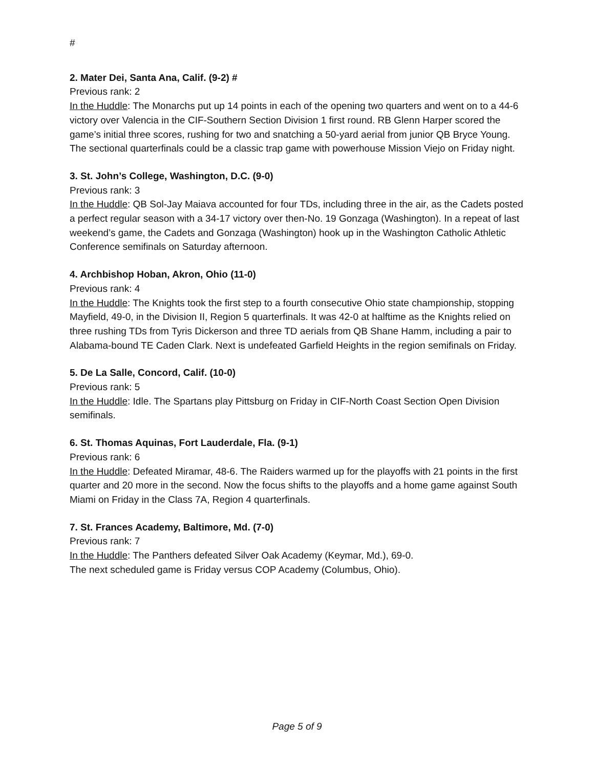#
2. Mater Dei, Santa Ana, Calif. (9-2) #
Previous rank: 2
In the Huddle: The Monarchs put up 14 points in each of the opening two quarters and went on to a 44-6 victory over Valencia in the CIF-Southern Section Division 1 first round. RB Glenn Harper scored the game’s initial three scores, rushing for two and snatching a 50-yard aerial from junior QB Bryce Young. The sectional quarterfinals could be a classic trap game with powerhouse Mission Viejo on Friday night.
3. St. John’s College, Washington, D.C. (9-0)
Previous rank: 3
In the Huddle: QB Sol-Jay Maiava accounted for four TDs, including three in the air, as the Cadets posted a perfect regular season with a 34-17 victory over then-No. 19 Gonzaga (Washington). In a repeat of last weekend’s game, the Cadets and Gonzaga (Washington) hook up in the Washington Catholic Athletic Conference semifinals on Saturday afternoon.
4. Archbishop Hoban, Akron, Ohio (11-0)
Previous rank: 4
In the Huddle: The Knights took the first step to a fourth consecutive Ohio state championship, stopping Mayfield, 49-0, in the Division II, Region 5 quarterfinals. It was 42-0 at halftime as the Knights relied on three rushing TDs from Tyris Dickerson and three TD aerials from QB Shane Hamm, including a pair to Alabama-bound TE Caden Clark. Next is undefeated Garfield Heights in the region semifinals on Friday.
5. De La Salle, Concord, Calif. (10-0)
Previous rank: 5
In the Huddle: Idle. The Spartans play Pittsburg on Friday in CIF-North Coast Section Open Division semifinals.
6. St. Thomas Aquinas, Fort Lauderdale, Fla. (9-1)
Previous rank: 6
In the Huddle: Defeated Miramar, 48-6. The Raiders warmed up for the playoffs with 21 points in the first quarter and 20 more in the second. Now the focus shifts to the playoffs and a home game against South Miami on Friday in the Class 7A, Region 4 quarterfinals.
7. St. Frances Academy, Baltimore, Md. (7-0)
Previous rank: 7
In the Huddle: The Panthers defeated Silver Oak Academy (Keymar, Md.), 69-0.
The next scheduled game is Friday versus COP Academy (Columbus, Ohio).
Page 5 of 9